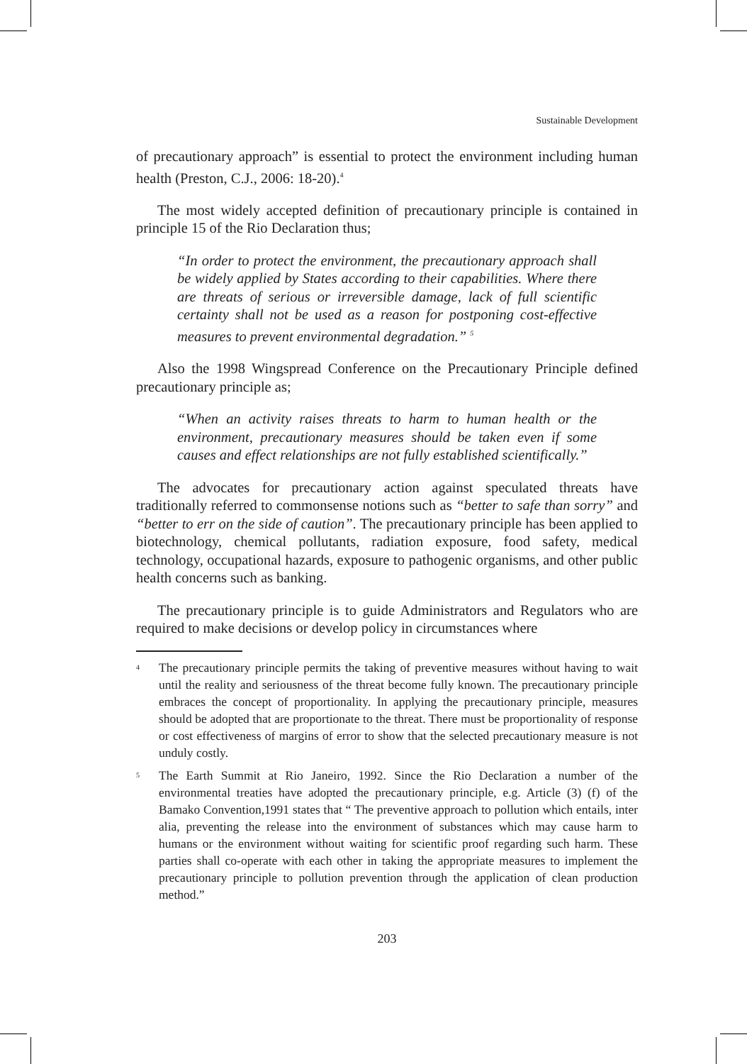Sustainable Development
of precautionary approach” is essential to protect the environment including human health (Preston, C.J., 2006: 18-20).<sup>4</sup>
The most widely accepted definition of precautionary principle is contained in principle 15 of the Rio Declaration thus;
“In order to protect the environment, the precautionary approach shall be widely applied by States according to their capabilities. Where there are threats of serious or irreversible damage, lack of full scientific certainty shall not be used as a reason for postponing cost-effective measures to prevent environmental degradation.” <sup>5</sup>
Also the 1998 Wingspread Conference on the Precautionary Principle defined precautionary principle as;
“When an activity raises threats to harm to human health or the environment, precautionary measures should be taken even if some causes and effect relationships are not fully established scientifically.”
The advocates for precautionary action against speculated threats have traditionally referred to commonsense notions such as “better to safe than sorry” and “better to err on the side of caution”. The precautionary principle has been applied to biotechnology, chemical pollutants, radiation exposure, food safety, medical technology, occupational hazards, exposure to pathogenic organisms, and other public health concerns such as banking.
The precautionary principle is to guide Administrators and Regulators who are required to make decisions or develop policy in circumstances where
<sup>4</sup> The precautionary principle permits the taking of preventive measures without having to wait until the reality and seriousness of the threat become fully known. The precautionary principle embraces the concept of proportionality. In applying the precautionary principle, measures should be adopted that are proportionate to the threat. There must be proportionality of response or cost effectiveness of margins of error to show that the selected precautionary measure is not unduly costly.
<sup>5</sup> The Earth Summit at Rio Janeiro, 1992. Since the Rio Declaration a number of the environmental treaties have adopted the precautionary principle, e.g. Article (3) (f) of the Bamako Convention,1991 states that “ The preventive approach to pollution which entails, inter alia, preventing the release into the environment of substances which may cause harm to humans or the environment without waiting for scientific proof regarding such harm. These parties shall co-operate with each other in taking the appropriate measures to implement the precautionary principle to pollution prevention through the application of clean production method.”
203